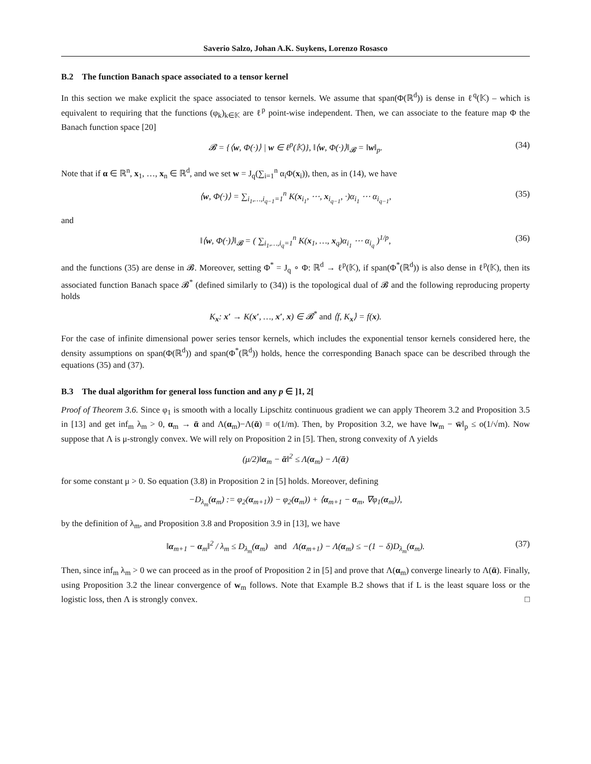Saverio Salzo, Johan A.K. Suykens, Lorenzo Rosasco
B.2 The function Banach space associated to a tensor kernel
In this section we make explicit the space associated to tensor kernels. We assume that span(Φ(ℝ<sup>d</sup>)) is dense in ℓ<sup>q</sup>(𝕂) – which is equivalent to requiring that the functions (φ<sub>k</sub>)<sub>k∈𝕂</sub> are ℓ<sup>p</sup> point-wise independent. Then, we can associate to the feature map Φ the Banach function space [20]
𝓑 = {⟨w, Φ(·)⟩ | w ∈ ℓ<sup>p</sup>(𝕂)}, ‖⟨w, Φ(·)⟩‖<sub>𝓑</sub> = ‖w‖<sub>p</sub>. (34)
Note that if α ∈ ℝ<sup>n</sup>, x<sub>1</sub>, …, x<sub>n</sub> ∈ ℝ<sup>d</sup>, and we set w = J<sub>q</sub>(∑<sub>i=1</sub><sup>n</sup> α<sub>i</sub>Φ(x<sub>i</sub>)), then, as in (14), we have
⟨w, Φ(·)⟩ = ∑<sub>i<sub>1</sub>,…,i<sub>q−1</sub>=1</sub><sup>n</sup> K(x<sub>i<sub>1</sub></sub>, ⋯, x<sub>i<sub>q−1</sub></sub>, ·)α<sub>i<sub>1</sub></sub> ⋯ α<sub>i<sub>q−1</sub></sub>, (35)
and
‖⟨w, Φ(·)⟩‖<sub>𝓑</sub> = ( ∑<sub>i<sub>1</sub>,…,i<sub>q</sub>=1</sub><sup>n</sup> K(x<sub>1</sub>, …, x<sub>q</sub>)α<sub>i<sub>1</sub></sub> ⋯ α<sub>i<sub>q</sub></sub> )<sup>1/p</sup>, (36)
and the functions (35) are dense in 𝓑. Moreover, setting Φ<sup>*</sup> = J<sub>q</sub> ∘ Φ: ℝ<sup>d</sup> → ℓ<sup>p</sup>(𝕂), if span(Φ<sup>*</sup>(ℝ<sup>d</sup>)) is also dense in ℓ<sup>p</sup>(𝕂), then its associated function Banach space 𝓑<sup>*</sup> (defined similarly to (34)) is the topological dual of 𝓑 and the following reproducing property holds
K<sub>x</sub>: x′ → K(x′, …, x′, x) ∈ 𝓑<sup>*</sup> and ⟨f, K<sub>x</sub>⟩ = f(x).
For the case of infinite dimensional power series tensor kernels, which includes the exponential tensor kernels considered here, the density assumptions on span(Φ(ℝ<sup>d</sup>)) and span(Φ<sup>*</sup>(ℝ<sup>d</sup>)) holds, hence the corresponding Banach space can be described through the equations (35) and (37).
B.3 The dual algorithm for general loss function and any p ∈ ]1, 2[
Proof of Theorem 3.6. Since φ<sub>1</sub> is smooth with a locally Lipschitz continuous gradient we can apply Theorem 3.2 and Proposition 3.5 in [13] and get inf<sub>m</sub> λ<sub>m</sub> > 0, α<sub>m</sub> → ᾱ and Λ(α<sub>m</sub>)−Λ(ᾱ) = o(1/m). Then, by Proposition 3.2, we have ‖w<sub>m</sub> − w̄‖<sub>p</sub> ≤ o(1/√m). Now suppose that Λ is μ-strongly convex. We will rely on Proposition 2 in [5]. Then, strong convexity of Λ yields
(μ/2)‖α<sub>m</sub> − ᾱ‖<sup>2</sup> ≤ Λ(α<sub>m</sub>) − Λ(ᾱ)
for some constant μ > 0. So equation (3.8) in Proposition 2 in [5] holds. Moreover, defining
−D<sub>λ<sub>m</sub></sub>(α<sub>m</sub>) := φ<sub>2</sub>(α<sub>m+1</sub>)) − φ<sub>2</sub>(α<sub>m</sub>)) + ⟨α<sub>m+1</sub> − α<sub>m</sub>, ∇φ<sub>1</sub>(α<sub>m</sub>)⟩,
by the definition of λ<sub>m</sub>, and Proposition 3.8 and Proposition 3.9 in [13], we have
‖α<sub>m+1</sub> − α<sub>m</sub>‖<sup>2</sup> / λ<sub>m</sub> ≤ D<sub>λ<sub>m</sub></sub>(α<sub>m</sub>) and Λ(α<sub>m+1</sub>) − Λ(α<sub>m</sub>) ≤ −(1 − δ)D<sub>λ<sub>m</sub></sub>(α<sub>m</sub>). (37)
Then, since inf<sub>m</sub> λ<sub>m</sub> > 0 we can proceed as in the proof of Proposition 2 in [5] and prove that Λ(α<sub>m</sub>) converge linearly to Λ(ᾱ). Finally, using Proposition 3.2 the linear convergence of w<sub>m</sub> follows. Note that Example B.2 shows that if L is the least square loss or the logistic loss, then Λ is strongly convex. □